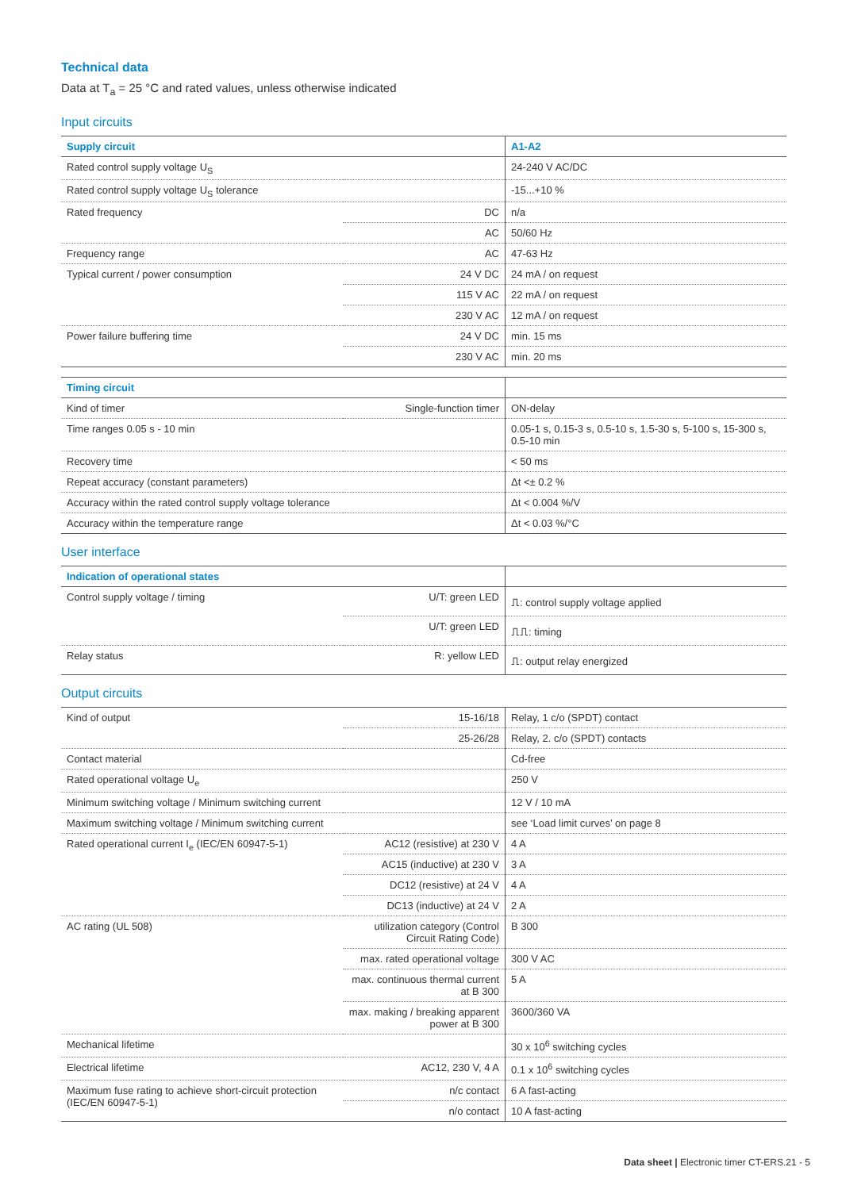Technical data
Data at T<sub>a</sub> = 25 °C and rated values, unless otherwise indicated
Input circuits
| Supply circuit | | A1-A2 |
| --- | --- | --- |
| Rated control supply voltage U<sub>S</sub> | | 24-240 V AC/DC |
| Rated control supply voltage U<sub>S</sub> tolerance | | -15...+10 % |
| Rated frequency | DC | n/a |
| | AC | 50/60 Hz |
| Frequency range | AC | 47-63 Hz |
| Typical current / power consumption | 24 V DC | 24 mA / on request |
| | 115 V AC | 22 mA / on request |
| | 230 V AC | 12 mA / on request |
| Power failure buffering time | 24 V DC | min. 15 ms |
| | 230 V AC | min. 20 ms |
| Timing circuit | | |
| --- | --- | --- |
| Kind of timer | Single-function timer | ON-delay |
| Time ranges 0.05 s - 10 min | | 0.05-1 s, 0.15-3 s, 0.5-10 s, 1.5-30 s, 5-100 s, 15-300 s, 0.5-10 min |
| Recovery time | | < 50 ms |
| Repeat accuracy (constant parameters) | | Δt <± 0.2 % |
| Accuracy within the rated control supply voltage tolerance | | Δt < 0.004 %/V |
| Accuracy within the temperature range | | Δt < 0.03 %/°C |
User interface
| Indication of operational states | | |
| --- | --- | --- |
| Control supply voltage / timing | U/T: green LED | ⎍: control supply voltage applied |
| | U/T: green LED | ⎍⎍: timing |
| Relay status | R: yellow LED | ⎍: output relay energized |
Output circuits
| Kind of output | 15-16/18 | Relay, 1 c/o (SPDT) contact |
| | 25-26/28 | Relay, 2. c/o (SPDT) contacts |
| Contact material | | Cd-free |
| Rated operational voltage U<sub>e</sub> | | 250 V |
| Minimum switching voltage / Minimum switching current | | 12 V / 10 mA |
| Maximum switching voltage / Minimum switching current | | see ‘Load limit curves’ on page 8 |
| Rated operational current I<sub>e</sub> (IEC/EN 60947-5-1) | AC12 (resistive) at 230 V | 4 A |
| | AC15 (inductive) at 230 V | 3 A |
| | DC12 (resistive) at 24 V | 4 A |
| | DC13 (inductive) at 24 V | 2 A |
| AC rating (UL 508) | utilization category (Control Circuit Rating Code) | B 300 |
| | max. rated operational voltage | 300 V AC |
| | max. continuous thermal current at B 300 | 5 A |
| | max. making / breaking apparent power at B 300 | 3600/360 VA |
| Mechanical lifetime | | 30 x 10<sup>6</sup> switching cycles |
| Electrical lifetime | AC12, 230 V, 4 A | 0.1 x 10<sup>6</sup> switching cycles |
| Maximum fuse rating to achieve short-circuit protection (IEC/EN 60947-5-1) | n/c contact | 6 A fast-acting |
| | n/o contact | 10 A fast-acting |
Data sheet | Electronic timer CT-ERS.21 - 5